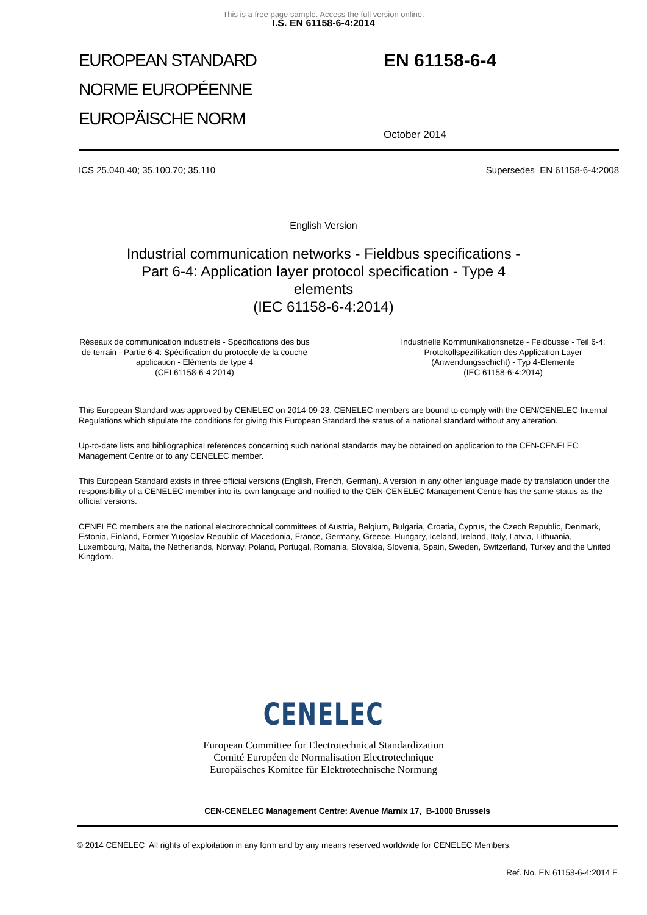This is a free page sample. Access the full version online.
I.S. EN 61158-6-4:2014
EUROPEAN STANDARD
NORME EUROPÉENNE
EUROPÄISCHE NORM
EN 61158-6-4
October 2014
ICS 25.040.40; 35.100.70; 35.110 Supersedes EN 61158-6-4:2008
English Version
Industrial communication networks - Fieldbus specifications -
Part 6-4: Application layer protocol specification - Type 4
elements
(IEC 61158-6-4:2014)
Réseaux de communication industriels - Spécifications des bus de terrain - Partie 6-4: Spécification du protocole de la couche application - Eléments de type 4
(CEI 61158-6-4:2014)
Industrielle Kommunikationsnetze - Feldbusse - Teil 6-4: Protokollspezifikation des Application Layer (Anwendungsschicht) - Typ 4-Elemente
(IEC 61158-6-4:2014)
This European Standard was approved by CENELEC on 2014-09-23. CENELEC members are bound to comply with the CEN/CENELEC Internal Regulations which stipulate the conditions for giving this European Standard the status of a national standard without any alteration.
Up-to-date lists and bibliographical references concerning such national standards may be obtained on application to the CEN-CENELEC Management Centre or to any CENELEC member.
This European Standard exists in three official versions (English, French, German). A version in any other language made by translation under the responsibility of a CENELEC member into its own language and notified to the CEN-CENELEC Management Centre has the same status as the official versions.
CENELEC members are the national electrotechnical committees of Austria, Belgium, Bulgaria, Croatia, Cyprus, the Czech Republic, Denmark, Estonia, Finland, Former Yugoslav Republic of Macedonia, France, Germany, Greece, Hungary, Iceland, Ireland, Italy, Latvia, Lithuania, Luxembourg, Malta, the Netherlands, Norway, Poland, Portugal, Romania, Slovakia, Slovenia, Spain, Sweden, Switzerland, Turkey and the United Kingdom.
CENELEC
European Committee for Electrotechnical Standardization
Comité Européen de Normalisation Electrotechnique
Europäisches Komitee für Elektrotechnische Normung
CEN-CENELEC Management Centre: Avenue Marnix 17, B-1000 Brussels
© 2014 CENELEC All rights of exploitation in any form and by any means reserved worldwide for CENELEC Members.
Ref. No. EN 61158-6-4:2014 E